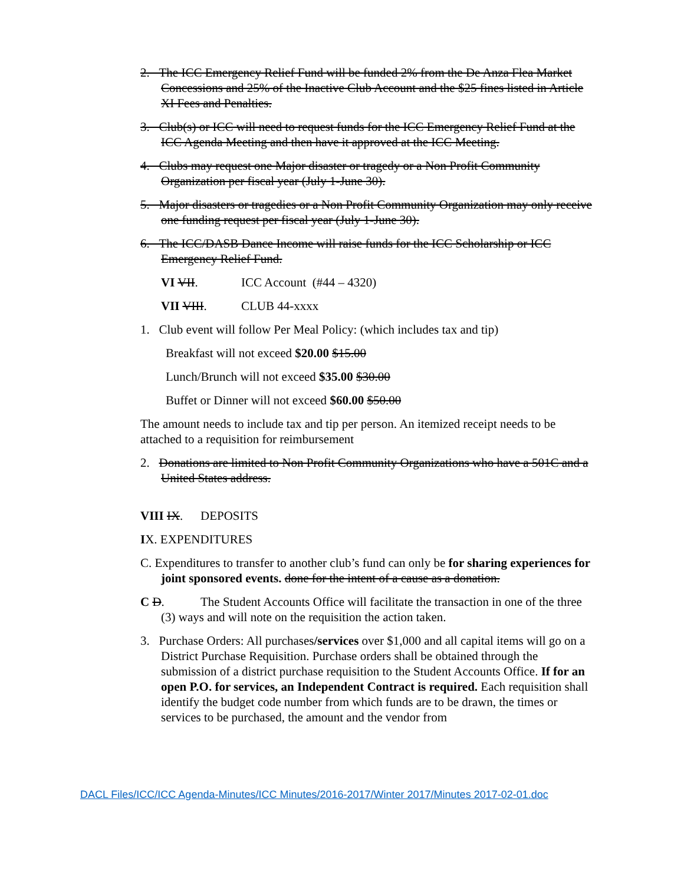2. The ICC Emergency Relief Fund will be funded 2% from the De Anza Flea Market Concessions and 25% of the Inactive Club Account and the $25 fines listed in Article XI Fees and Penalties.
3. Club(s) or ICC will need to request funds for the ICC Emergency Relief Fund at the ICC Agenda Meeting and then have it approved at the ICC Meeting.
4. Clubs may request one Major disaster or tragedy or a Non Profit Community Organization per fiscal year (July 1-June 30).
5. Major disasters or tragedies or a Non Profit Community Organization may only receive one funding request per fiscal year (July 1-June 30).
6. The ICC/DASB Dance Income will raise funds for the ICC Scholarship or ICC Emergency Relief Fund.
VI VII. ICC Account (#44 – 4320)
VII VIII. CLUB 44-xxxx
1. Club event will follow Per Meal Policy: (which includes tax and tip)
Breakfast will not exceed $20.00 $15.00
Lunch/Brunch will not exceed $35.00 $30.00
Buffet or Dinner will not exceed $60.00 $50.00
The amount needs to include tax and tip per person. An itemized receipt needs to be attached to a requisition for reimbursement
2. Donations are limited to Non Profit Community Organizations who have a 501C and a United States address.
VIII IX. DEPOSITS
IX. EXPENDITURES
C. Expenditures to transfer to another club’s fund can only be for sharing experiences for joint sponsored events. done for the intent of a cause as a donation.
C D. The Student Accounts Office will facilitate the transaction in one of the three (3) ways and will note on the requisition the action taken.
3. Purchase Orders: All purchases/services over $1,000 and all capital items will go on a District Purchase Requisition. Purchase orders shall be obtained through the submission of a district purchase requisition to the Student Accounts Office. If for an open P.O. for services, an Independent Contract is required. Each requisition shall identify the budget code number from which funds are to be drawn, the times or services to be purchased, the amount and the vendor from
DACL Files/ICC/ICC Agenda-Minutes/ICC Minutes/2016-2017/Winter 2017/Minutes 2017-02-01.doc